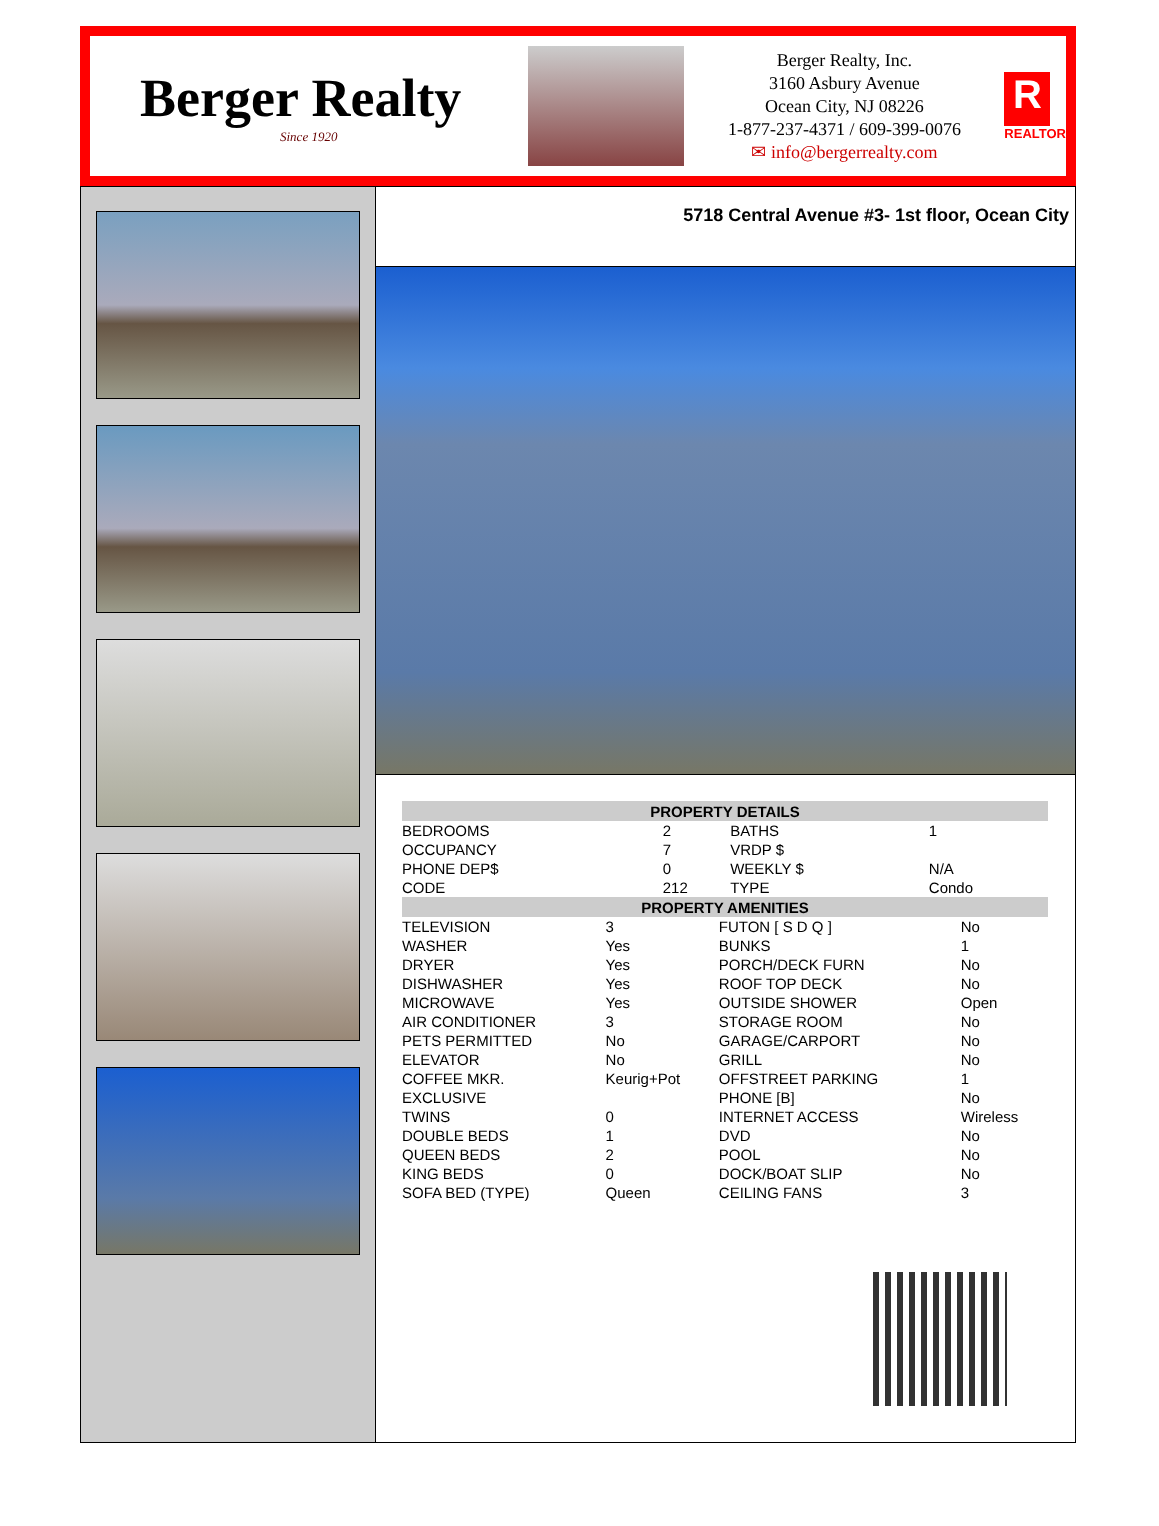Berger Realty
Since 1920
Berger Realty, Inc.
3160 Asbury Avenue
Ocean City, NJ 08226
1-877-237-4371 / 609-399-0076
✉ info@bergerrealty.com
R
REALTOR
5718 Central Avenue #3- 1st floor, Ocean City
| PROPERTY DETAILS | | | |
| --- | --- | --- | --- |
| BEDROOMS | 2 | BATHS | 1 |
| OCCUPANCY | 7 | VRDP $ | |
| PHONE DEP$ | 0 | WEEKLY $ | N/A |
| CODE | 212 | TYPE | Condo |
| PROPERTY AMENITIES | | | |
| --- | --- | --- | --- |
| TELEVISION | 3 | FUTON [ S D Q ] | No |
| WASHER | Yes | BUNKS | 1 |
| DRYER | Yes | PORCH/DECK FURN | No |
| DISHWASHER | Yes | ROOF TOP DECK | No |
| MICROWAVE | Yes | OUTSIDE SHOWER | Open |
| AIR CONDITIONER | 3 | STORAGE ROOM | No |
| PETS PERMITTED | No | GARAGE/CARPORT | No |
| ELEVATOR | No | GRILL | No |
| COFFEE MKR. | Keurig+Pot | OFFSTREET PARKING | 1 |
| EXCLUSIVE | | PHONE [B] | No |
| TWINS | 0 | INTERNET ACCESS | Wireless |
| DOUBLE BEDS | 1 | DVD | No |
| QUEEN BEDS | 2 | POOL | No |
| KING BEDS | 0 | DOCK/BOAT SLIP | No |
| SOFA BED (TYPE) | Queen | CEILING FANS | 3 |